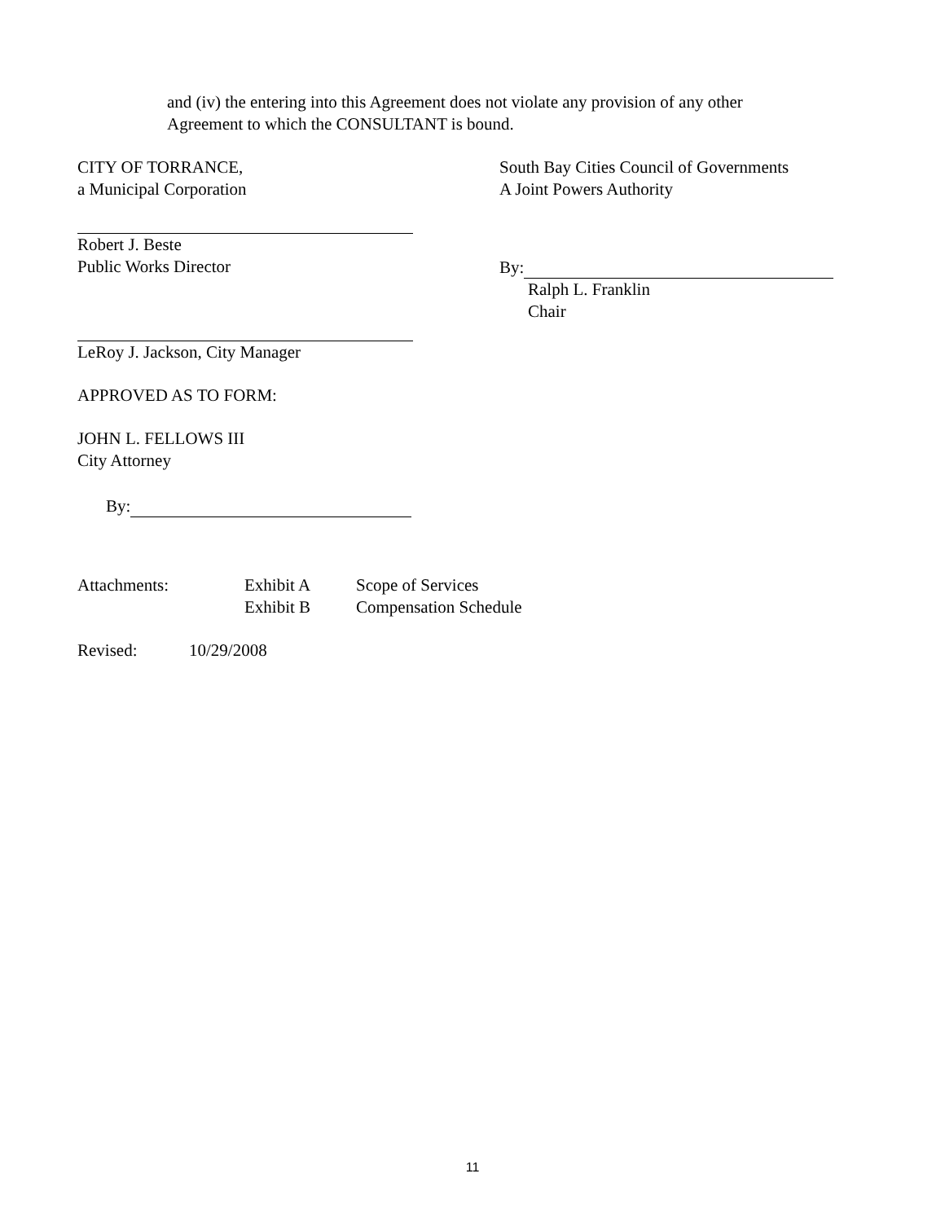and (iv) the entering into this Agreement does not violate any provision of any other Agreement to which the CONSULTANT is bound.
CITY OF TORRANCE,
a Municipal Corporation
South Bay Cities Council of Governments
A Joint Powers Authority
Robert J. Beste
Public Works Director
By:
Ralph L. Franklin
Chair
LeRoy J. Jackson, City Manager
APPROVED AS TO FORM:
JOHN L. FELLOWS III
City Attorney
By:
Attachments: Exhibit A
Exhibit B
Scope of Services
Compensation Schedule
Revised: 10/29/2008
11